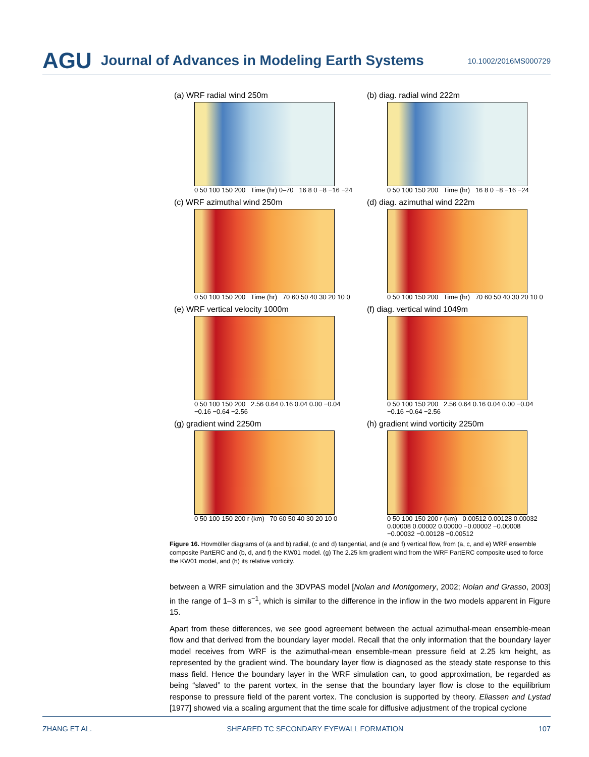AGU Journal of Advances in Modeling Earth Systems 10.1002/2016MS000729
(a) WRF radial wind 250m
0 50 100 150 200 Time (hr) 0–70 16 8 0 −8 −16 −24
(b) diag. radial wind 222m
0 50 100 150 200 Time (hr) 16 8 0 −8 −16 −24
(c) WRF azimuthal wind 250m
0 50 100 150 200 Time (hr) 70 60 50 40 30 20 10 0
(d) diag. azimuthal wind 222m
0 50 100 150 200 Time (hr) 70 60 50 40 30 20 10 0
(e) WRF vertical velocity 1000m
0 50 100 150 200 2.56 0.64 0.16 0.04 0.00 −0.04 −0.16 −0.64 −2.56
(f) diag. vertical wind 1049m
0 50 100 150 200 2.56 0.64 0.16 0.04 0.00 −0.04 −0.16 −0.64 −2.56
(g) gradient wind 2250m
0 50 100 150 200 r (km) 70 60 50 40 30 20 10 0
(h) gradient wind vorticity 2250m
0 50 100 150 200 r (km) 0.00512 0.00128 0.00032 0.00008 0.00002 0.00000 −0.00002 −0.00008 −0.00032 −0.00128 −0.00512
Figure 16. Hovmöller diagrams of (a and b) radial, (c and d) tangential, and (e and f) vertical flow, from (a, c, and e) WRF ensemble composite PartERC and (b, d, and f) the KW01 model. (g) The 2.25 km gradient wind from the WRF PartERC composite used to force the KW01 model, and (h) its relative vorticity.
between a WRF simulation and the 3DVPAS model [Nolan and Montgomery, 2002; Nolan and Grasso, 2003] in the range of 1–3 m s<sup>−1</sup>, which is similar to the difference in the inflow in the two models apparent in Figure 15.
Apart from these differences, we see good agreement between the actual azimuthal-mean ensemble-mean flow and that derived from the boundary layer model. Recall that the only information that the boundary layer model receives from WRF is the azimuthal-mean ensemble-mean pressure field at 2.25 km height, as represented by the gradient wind. The boundary layer flow is diagnosed as the steady state response to this mass field. Hence the boundary layer in the WRF simulation can, to good approximation, be regarded as being “slaved” to the parent vortex, in the sense that the boundary layer flow is close to the equilibrium response to pressure field of the parent vortex. The conclusion is supported by theory. Eliassen and Lystad [1977] showed via a scaling argument that the time scale for diffusive adjustment of the tropical cyclone
ZHANG ET AL. SHEARED TC SECONDARY EYEWALL FORMATION 107